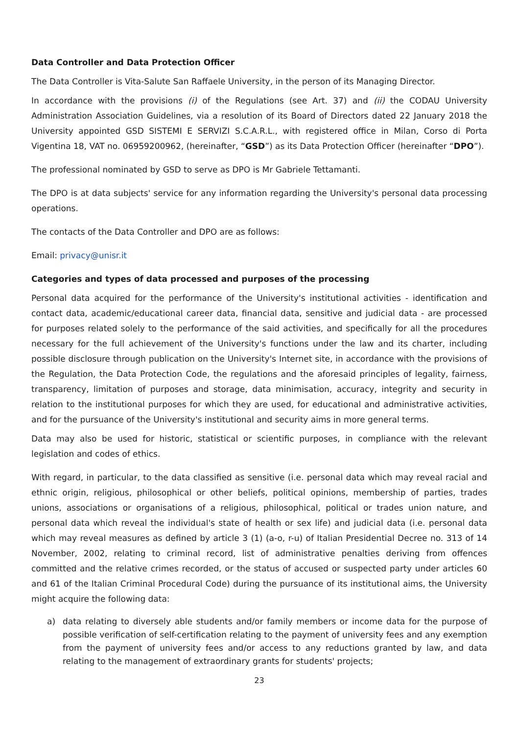Data Controller and Data Protection Officer
The Data Controller is Vita-Salute San Raffaele University, in the person of its Managing Director.
In accordance with the provisions (i) of the Regulations (see Art. 37) and (ii) the CODAU University Administration Association Guidelines, via a resolution of its Board of Directors dated 22 January 2018 the University appointed GSD SISTEMI E SERVIZI S.C.A.R.L., with registered office in Milan, Corso di Porta Vigentina 18, VAT no. 06959200962, (hereinafter, “GSD”) as its Data Protection Officer (hereinafter “DPO”).
The professional nominated by GSD to serve as DPO is Mr Gabriele Tettamanti.
The DPO is at data subjects' service for any information regarding the University's personal data processing operations.
The contacts of the Data Controller and DPO are as follows:
Email: privacy@unisr.it
Categories and types of data processed and purposes of the processing
Personal data acquired for the performance of the University's institutional activities - identification and contact data, academic/educational career data, financial data, sensitive and judicial data - are processed for purposes related solely to the performance of the said activities, and specifically for all the procedures necessary for the full achievement of the University's functions under the law and its charter, including possible disclosure through publication on the University's Internet site, in accordance with the provisions of the Regulation, the Data Protection Code, the regulations and the aforesaid principles of legality, fairness, transparency, limitation of purposes and storage, data minimisation, accuracy, integrity and security in relation to the institutional purposes for which they are used, for educational and administrative activities, and for the pursuance of the University's institutional and security aims in more general terms.
Data may also be used for historic, statistical or scientific purposes, in compliance with the relevant legislation and codes of ethics.
With regard, in particular, to the data classified as sensitive (i.e. personal data which may reveal racial and ethnic origin, religious, philosophical or other beliefs, political opinions, membership of parties, trades unions, associations or organisations of a religious, philosophical, political or trades union nature, and personal data which reveal the individual's state of health or sex life) and judicial data (i.e. personal data which may reveal measures as defined by article 3 (1) (a-o, r-u) of Italian Presidential Decree no. 313 of 14 November, 2002, relating to criminal record, list of administrative penalties deriving from offences committed and the relative crimes recorded, or the status of accused or suspected party under articles 60 and 61 of the Italian Criminal Procedural Code) during the pursuance of its institutional aims, the University might acquire the following data:
a) data relating to diversely able students and/or family members or income data for the purpose of possible verification of self-certification relating to the payment of university fees and any exemption from the payment of university fees and/or access to any reductions granted by law, and data relating to the management of extraordinary grants for students' projects;
23